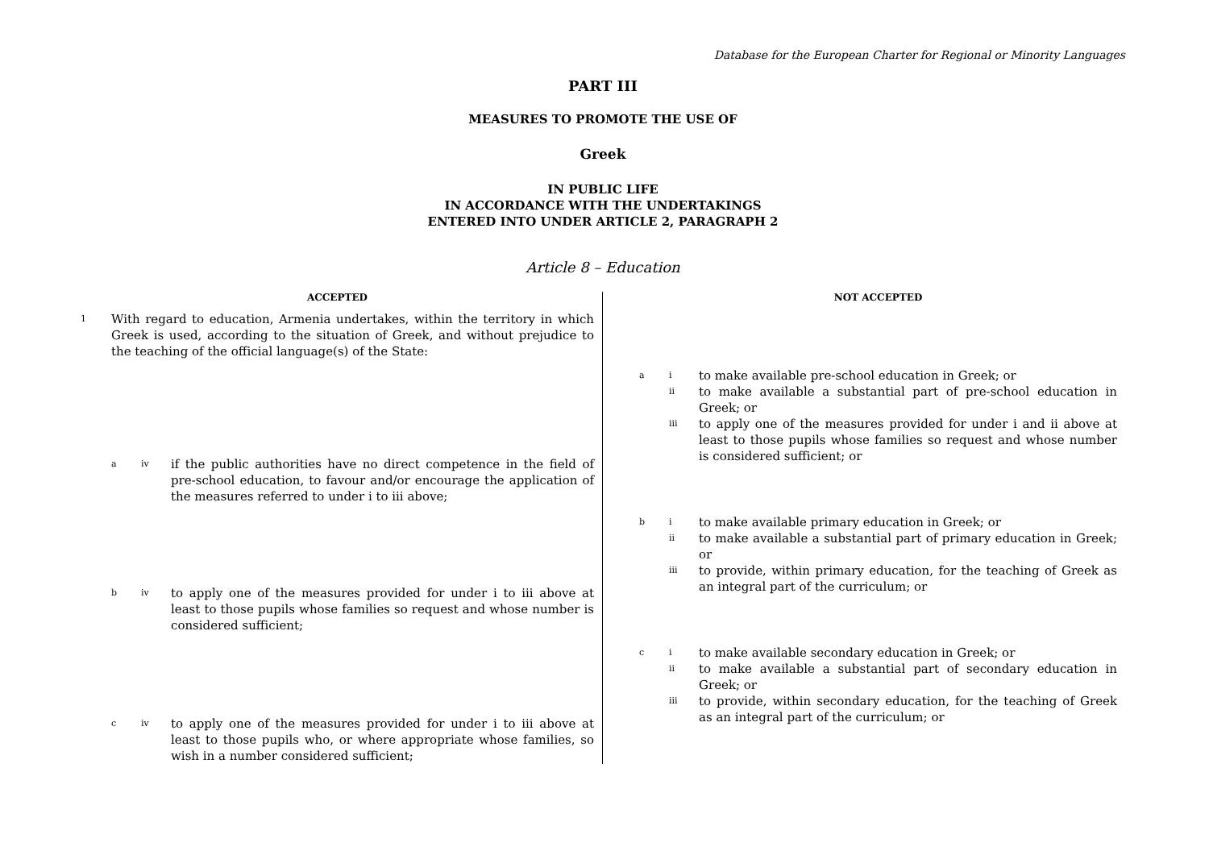Database for the European Charter for Regional or Minority Languages
PART III
MEASURES TO PROMOTE THE USE OF
Greek
IN PUBLIC LIFE
IN ACCORDANCE WITH THE UNDERTAKINGS
ENTERED INTO UNDER ARTICLE 2, PARAGRAPH 2
Article 8 – Education
ACCEPTED
1 With regard to education, Armenia undertakes, within the territory in which Greek is used, according to the situation of Greek, and without prejudice to the teaching of the official language(s) of the State:
aiv if the public authorities have no direct competence in the field of pre-school education, to favour and/or encourage the application of the measures referred to under i to iii above;
biv to apply one of the measures provided for under i to iii above at least to those pupils whose families so request and whose number is considered sufficient;
civ to apply one of the measures provided for under i to iii above at least to those pupils who, or where appropriate whose families, so wish in a number considered sufficient;
NOT ACCEPTED
ai to make available pre-school education in Greek; or
ii to make available a substantial part of pre-school education in Greek; or
iii to apply one of the measures provided for under i and ii above at least to those pupils whose families so request and whose number is considered sufficient; or
bi to make available primary education in Greek; or
ii to make available a substantial part of primary education in Greek; or
iii to provide, within primary education, for the teaching of Greek as an integral part of the curriculum; or
ci to make available secondary education in Greek; or
ii to make available a substantial part of secondary education in Greek; or
iii to provide, within secondary education, for the teaching of Greek as an integral part of the curriculum; or